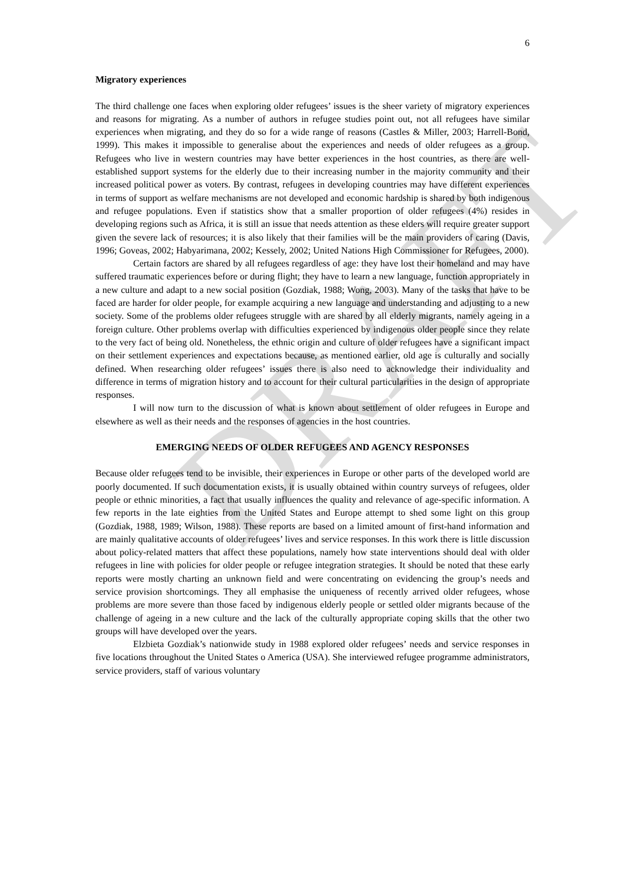DRAFT
6
Migratory experiences
The third challenge one faces when exploring older refugees’ issues is the sheer variety of migratory experiences and reasons for migrating. As a number of authors in refugee studies point out, not all refugees have similar experiences when migrating, and they do so for a wide range of reasons (Castles & Miller, 2003; Harrell-Bond, 1999). This makes it impossible to generalise about the experiences and needs of older refugees as a group. Refugees who live in western countries may have better experiences in the host countries, as there are well-established support systems for the elderly due to their increasing number in the majority community and their increased political power as voters. By contrast, refugees in developing countries may have different experiences in terms of support as welfare mechanisms are not developed and economic hardship is shared by both indigenous and refugee populations. Even if statistics show that a smaller proportion of older refugees (4%) resides in developing regions such as Africa, it is still an issue that needs attention as these elders will require greater support given the severe lack of resources; it is also likely that their families will be the main providers of caring (Davis, 1996; Goveas, 2002; Habyarimana, 2002; Kessely, 2002; United Nations High Commissioner for Refugees, 2000).
Certain factors are shared by all refugees regardless of age: they have lost their homeland and may have suffered traumatic experiences before or during flight; they have to learn a new language, function appropriately in a new culture and adapt to a new social position (Gozdiak, 1988; Wong, 2003). Many of the tasks that have to be faced are harder for older people, for example acquiring a new language and understanding and adjusting to a new society. Some of the problems older refugees struggle with are shared by all elderly migrants, namely ageing in a foreign culture. Other problems overlap with difficulties experienced by indigenous older people since they relate to the very fact of being old. Nonetheless, the ethnic origin and culture of older refugees have a significant impact on their settlement experiences and expectations because, as mentioned earlier, old age is culturally and socially defined. When researching older refugees’ issues there is also need to acknowledge their individuality and difference in terms of migration history and to account for their cultural particularities in the design of appropriate responses.
I will now turn to the discussion of what is known about settlement of older refugees in Europe and elsewhere as well as their needs and the responses of agencies in the host countries.
EMERGING NEEDS OF OLDER REFUGEES AND AGENCY RESPONSES
Because older refugees tend to be invisible, their experiences in Europe or other parts of the developed world are poorly documented. If such documentation exists, it is usually obtained within country surveys of refugees, older people or ethnic minorities, a fact that usually influences the quality and relevance of age-specific information. A few reports in the late eighties from the United States and Europe attempt to shed some light on this group (Gozdiak, 1988, 1989; Wilson, 1988). These reports are based on a limited amount of first-hand information and are mainly qualitative accounts of older refugees’ lives and service responses. In this work there is little discussion about policy-related matters that affect these populations, namely how state interventions should deal with older refugees in line with policies for older people or refugee integration strategies. It should be noted that these early reports were mostly charting an unknown field and were concentrating on evidencing the group’s needs and service provision shortcomings. They all emphasise the uniqueness of recently arrived older refugees, whose problems are more severe than those faced by indigenous elderly people or settled older migrants because of the challenge of ageing in a new culture and the lack of the culturally appropriate coping skills that the other two groups will have developed over the years.
Elzbieta Gozdiak’s nationwide study in 1988 explored older refugees’ needs and service responses in five locations throughout the United States o America (USA). She interviewed refugee programme administrators, service providers, staff of various voluntary